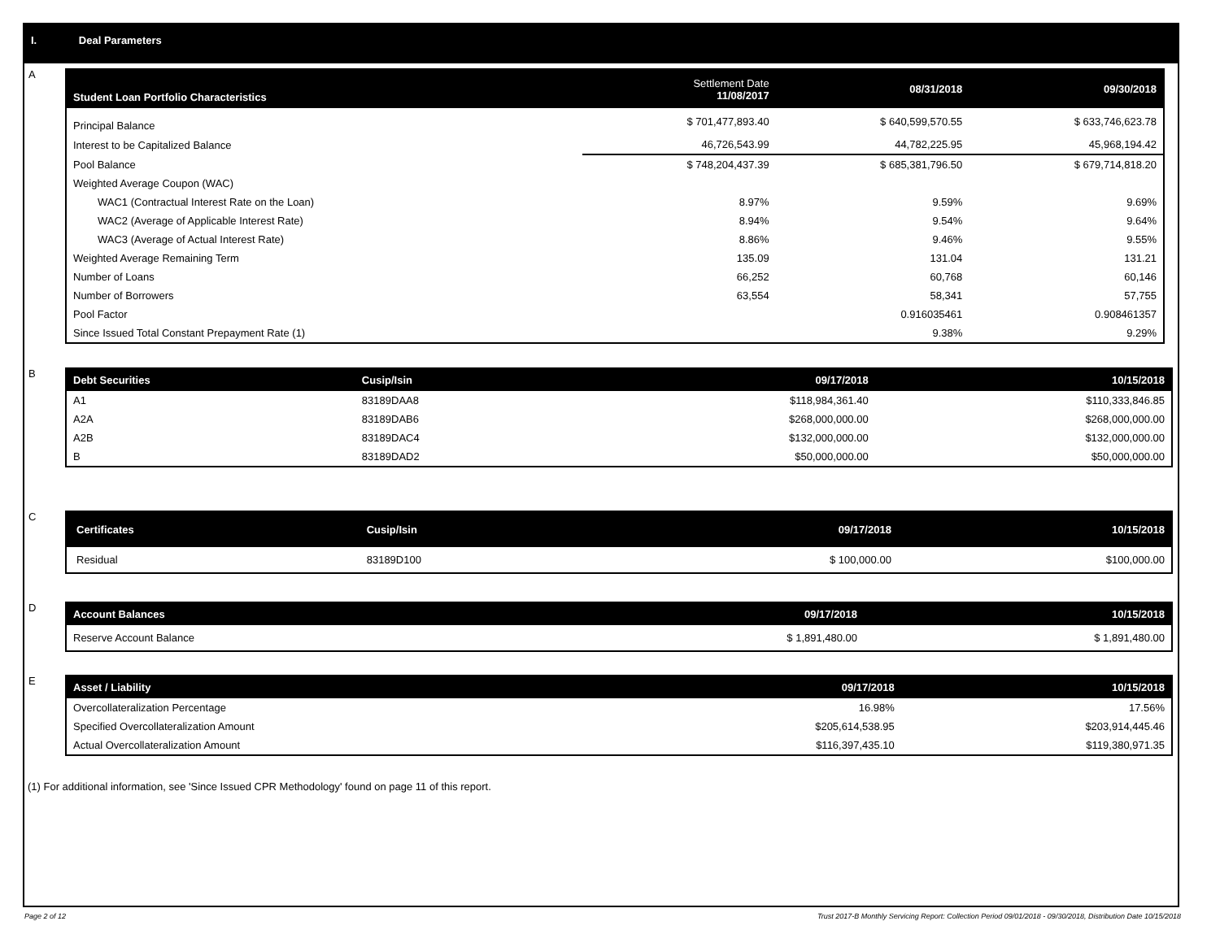I. Deal Parameters
A
| Student Loan Portfolio Characteristics | Settlement Date 11/08/2017 | 08/31/2018 | 09/30/2018 |
| --- | --- | --- | --- |
| Principal Balance | $ 701,477,893.40 | $ 640,599,570.55 | $ 633,746,623.78 |
| Interest to be Capitalized Balance | 46,726,543.99 | 44,782,225.95 | 45,968,194.42 |
| Pool Balance | $ 748,204,437.39 | $ 685,381,796.50 | $ 679,714,818.20 |
| Weighted Average Coupon (WAC) | | | |
| WAC1 (Contractual Interest Rate on the Loan) | 8.97% | 9.59% | 9.69% |
| WAC2 (Average of Applicable Interest Rate) | 8.94% | 9.54% | 9.64% |
| WAC3 (Average of Actual Interest Rate) | 8.86% | 9.46% | 9.55% |
| Weighted Average Remaining Term | 135.09 | 131.04 | 131.21 |
| Number of Loans | 66,252 | 60,768 | 60,146 |
| Number of Borrowers | 63,554 | 58,341 | 57,755 |
| Pool Factor | | 0.916035461 | 0.908461357 |
| Since Issued Total Constant Prepayment Rate (1) | | 9.38% | 9.29% |
B
| Debt Securities | Cusip/Isin | 09/17/2018 | 10/15/2018 |
| --- | --- | --- | --- |
| A1 | 83189DAA8 | $118,984,361.40 | $110,333,846.85 |
| A2A | 83189DAB6 | $268,000,000.00 | $268,000,000.00 |
| A2B | 83189DAC4 | $132,000,000.00 | $132,000,000.00 |
| B | 83189DAD2 | $50,000,000.00 | $50,000,000.00 |
C
| Certificates | Cusip/Isin | 09/17/2018 | 10/15/2018 |
| --- | --- | --- | --- |
| Residual | 83189D100 | $ 100,000.00 | $100,000.00 |
D
| Account Balances | 09/17/2018 | 10/15/2018 |
| --- | --- | --- |
| Reserve Account Balance | $ 1,891,480.00 | $ 1,891,480.00 |
E
| Asset / Liability | 09/17/2018 | 10/15/2018 |
| --- | --- | --- |
| Overcollateralization Percentage | 16.98% | 17.56% |
| Specified Overcollateralization Amount | $205,614,538.95 | $203,914,445.46 |
| Actual Overcollateralization Amount | $116,397,435.10 | $119,380,971.35 |
(1) For additional information, see 'Since Issued CPR Methodology' found on page 11 of this report.
Page 2 of 12
Trust 2017-B Monthly Servicing Report: Collection Period 09/01/2018 - 09/30/2018, Distribution Date 10/15/2018